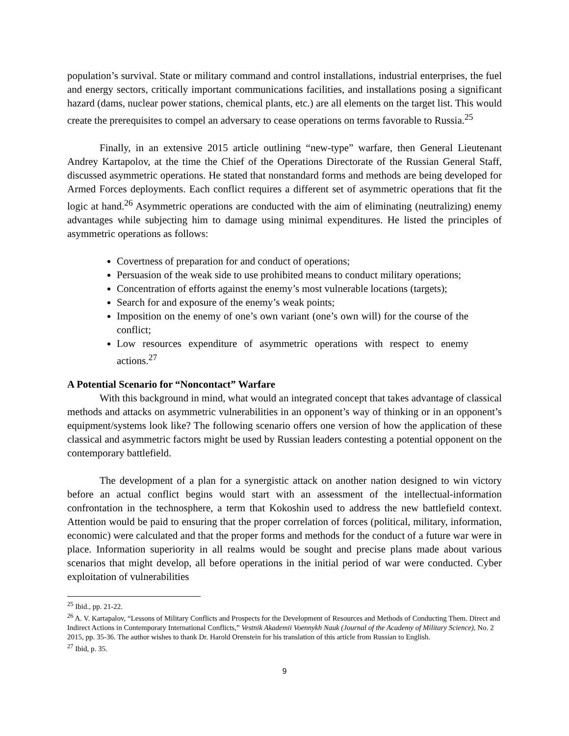population’s survival. State or military command and control installations, industrial enterprises, the fuel and energy sectors, critically important communications facilities, and installations posing a significant hazard (dams, nuclear power stations, chemical plants, etc.) are all elements on the target list. This would create the prerequisites to compel an adversary to cease operations on terms favorable to Russia.<sup>25</sup>
Finally, in an extensive 2015 article outlining “new-type” warfare, then General Lieutenant Andrey Kartapolov, at the time the Chief of the Operations Directorate of the Russian General Staff, discussed asymmetric operations. He stated that nonstandard forms and methods are being developed for Armed Forces deployments. Each conflict requires a different set of asymmetric operations that fit the logic at hand.<sup>26</sup> Asymmetric operations are conducted with the aim of eliminating (neutralizing) enemy advantages while subjecting him to damage using minimal expenditures. He listed the principles of asymmetric operations as follows:
Covertness of preparation for and conduct of operations;
Persuasion of the weak side to use prohibited means to conduct military operations;
Concentration of efforts against the enemy’s most vulnerable locations (targets);
Search for and exposure of the enemy’s weak points;
Imposition on the enemy of one’s own variant (one’s own will) for the course of the conflict;
Low resources expenditure of asymmetric operations with respect to enemy actions.<sup>27</sup>
A Potential Scenario for “Noncontact” Warfare
With this background in mind, what would an integrated concept that takes advantage of classical methods and attacks on asymmetric vulnerabilities in an opponent’s way of thinking or in an opponent’s equipment/systems look like? The following scenario offers one version of how the application of these classical and asymmetric factors might be used by Russian leaders contesting a potential opponent on the contemporary battlefield.
The development of a plan for a synergistic attack on another nation designed to win victory before an actual conflict begins would start with an assessment of the intellectual-information confrontation in the technosphere, a term that Kokoshin used to address the new battlefield context. Attention would be paid to ensuring that the proper correlation of forces (political, military, information, economic) were calculated and that the proper forms and methods for the conduct of a future war were in place. Information superiority in all realms would be sought and precise plans made about various scenarios that might develop, all before operations in the initial period of war were conducted. Cyber exploitation of vulnerabilities
<sup>25</sup> Ibid., pp. 21-22.
<sup>26</sup> A. V. Kartapalov, “Lessons of Military Conflicts and Prospects for the Development of Resources and Methods of Conducting Them. Direct and Indirect Actions in Contemporary International Conflicts,” Vestnik Akademii Voennykh Nauk (Journal of the Academy of Military Science), No. 2 2015, pp. 35-36. The author wishes to thank Dr. Harold Orenstein for his translation of this article from Russian to English.
<sup>27</sup> Ibid, p. 35.
9